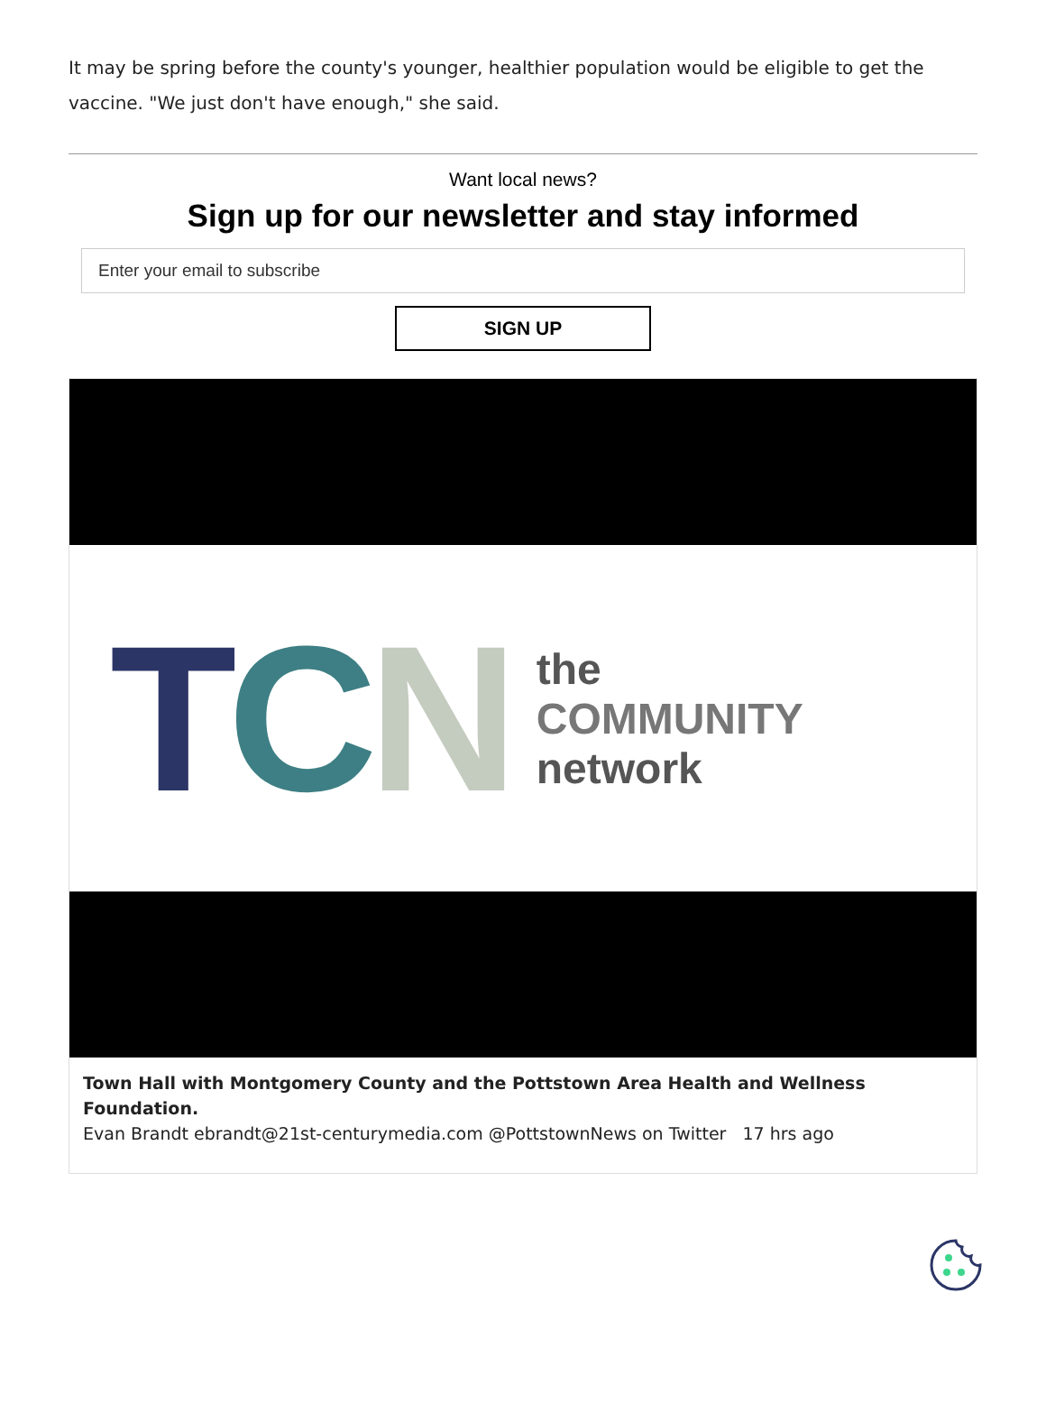It may be spring before the county's younger, healthier population would be eligible to get the vaccine. "We just don't have enough," she said.
Want local news?
Sign up for our newsletter and stay informed
Enter your email to subscribe
SIGN UP
T C N
the
COMMUNITY
network
Town Hall with Montgomery County and the Pottstown Area Health and Wellness Foundation.
Evan Brandt ebrandt@21st-centurymedia.com @PottstownNews on Twitter 17 hrs ago